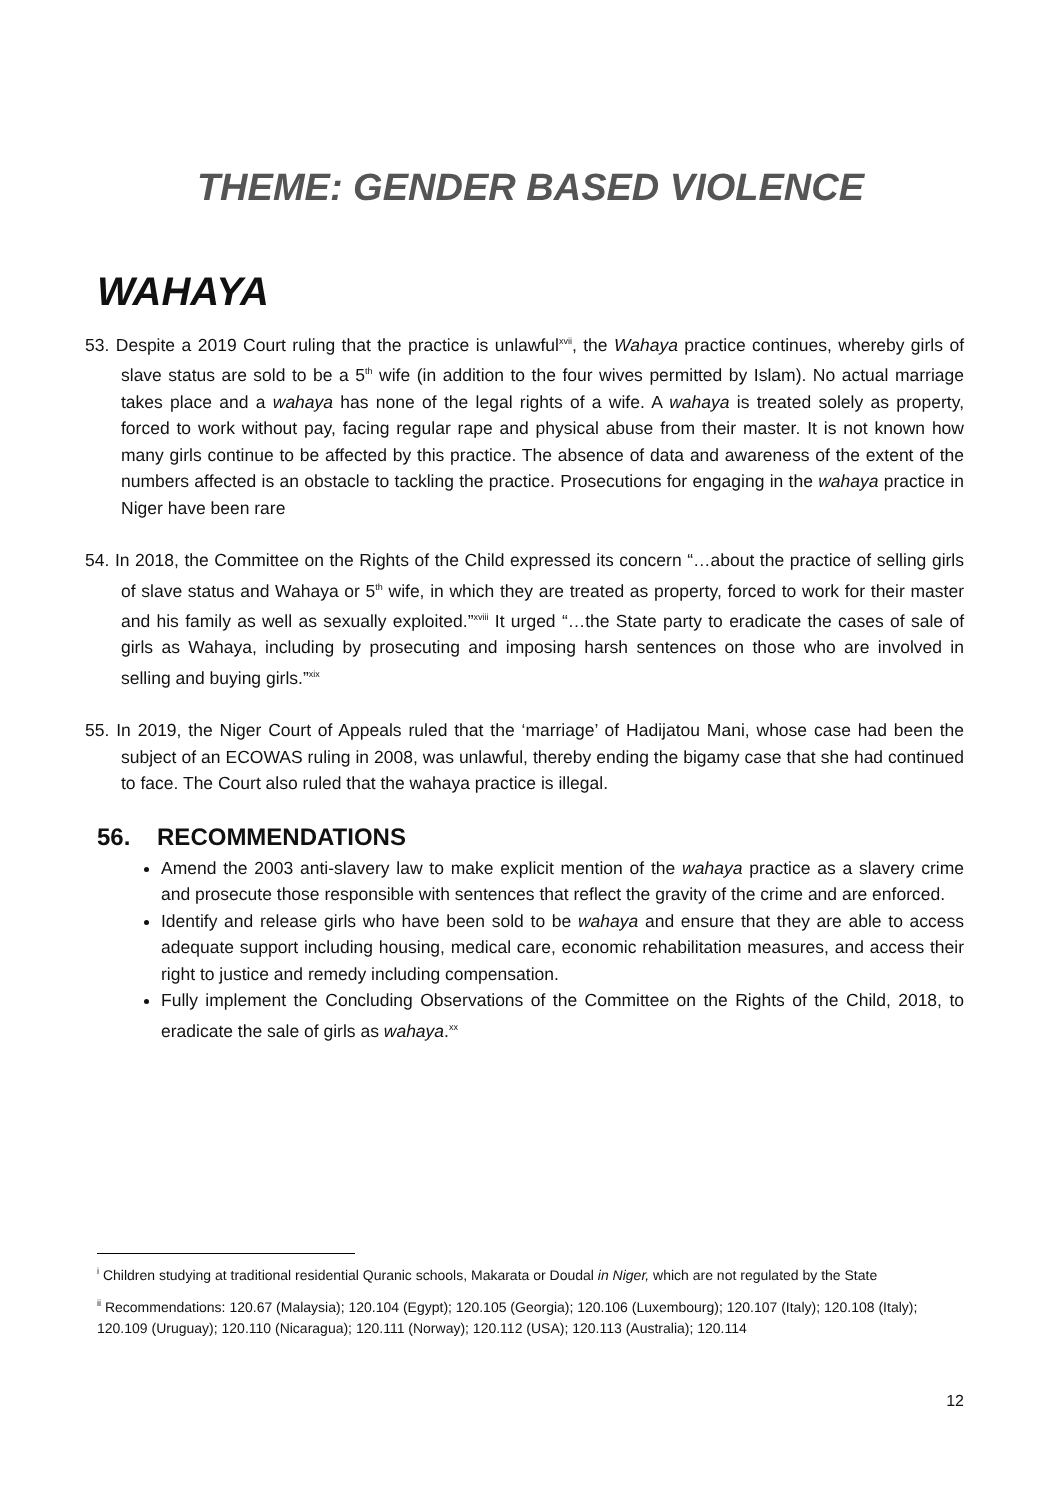THEME: GENDER BASED VIOLENCE
WAHAYA
53. Despite a 2019 Court ruling that the practice is unlawful<sup>xvii</sup>, the Wahaya practice continues, whereby girls of slave status are sold to be a 5<sup>th</sup> wife (in addition to the four wives permitted by Islam). No actual marriage takes place and a wahaya has none of the legal rights of a wife. A wahaya is treated solely as property, forced to work without pay, facing regular rape and physical abuse from their master. It is not known how many girls continue to be affected by this practice. The absence of data and awareness of the extent of the numbers affected is an obstacle to tackling the practice. Prosecutions for engaging in the wahaya practice in Niger have been rare
54. In 2018, the Committee on the Rights of the Child expressed its concern “…about the practice of selling girls of slave status and Wahaya or 5<sup>th</sup> wife, in which they are treated as property, forced to work for their master and his family as well as sexually exploited.”<sup>xviii</sup> It urged “…the State party to eradicate the cases of sale of girls as Wahaya, including by prosecuting and imposing harsh sentences on those who are involved in selling and buying girls.”<sup>xix</sup>
55. In 2019, the Niger Court of Appeals ruled that the ‘marriage’ of Hadijatou Mani, whose case had been the subject of an ECOWAS ruling in 2008, was unlawful, thereby ending the bigamy case that she had continued to face. The Court also ruled that the wahaya practice is illegal.
56. RECOMMENDATIONS
Amend the 2003 anti-slavery law to make explicit mention of the wahaya practice as a slavery crime and prosecute those responsible with sentences that reflect the gravity of the crime and are enforced.
Identify and release girls who have been sold to be wahaya and ensure that they are able to access adequate support including housing, medical care, economic rehabilitation measures, and access their right to justice and remedy including compensation.
Fully implement the Concluding Observations of the Committee on the Rights of the Child, 2018, to eradicate the sale of girls as wahaya.<sup>xx</sup>
<sup>i</sup> Children studying at traditional residential Quranic schools, Makarata or Doudal in Niger, which are not regulated by the State
<sup>ii</sup> Recommendations: 120.67 (Malaysia); 120.104 (Egypt); 120.105 (Georgia); 120.106 (Luxembourg); 120.107 (Italy); 120.108 (Italy); 120.109 (Uruguay); 120.110 (Nicaragua); 120.111 (Norway); 120.112 (USA); 120.113 (Australia); 120.114
12